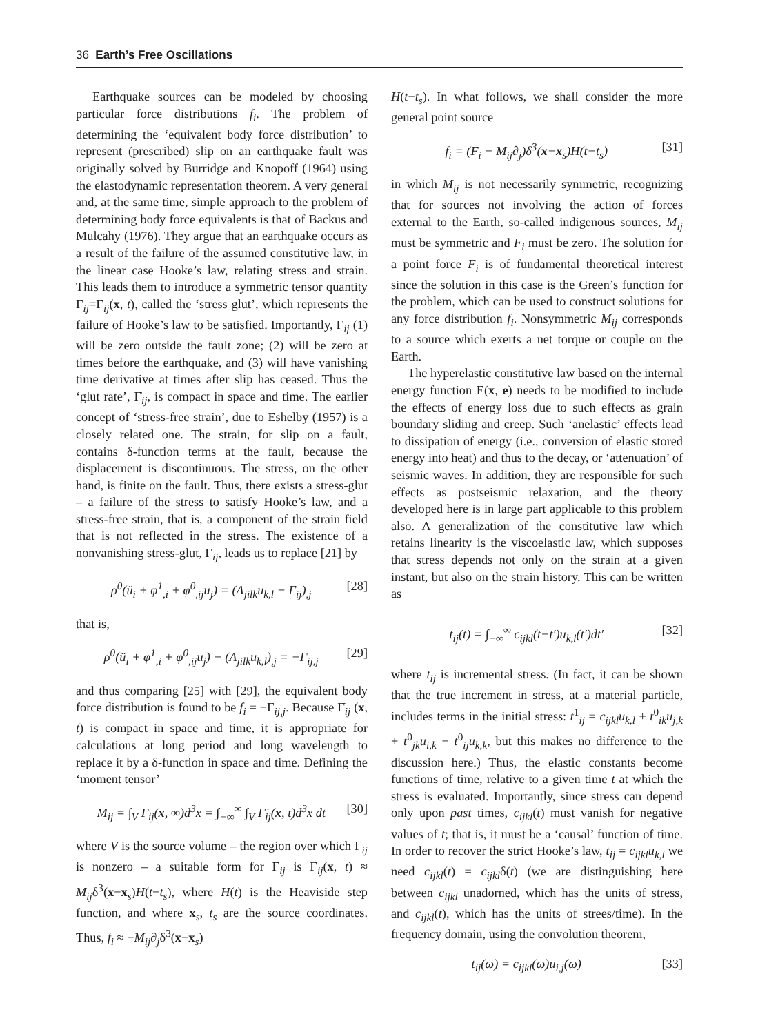36 Earth’s Free Oscillations
Earthquake sources can be modeled by choosing particular force distributions f<sub>i</sub>. The problem of determining the ‘equivalent body force distribution’ to represent (prescribed) slip on an earthquake fault was originally solved by Burridge and Knopoff (1964) using the elastodynamic representation theorem. A very general and, at the same time, simple approach to the problem of determining body force equivalents is that of Backus and Mulcahy (1976). They argue that an earthquake occurs as a result of the failure of the assumed constitutive law, in the linear case Hooke’s law, relating stress and strain. This leads them to introduce a symmetric tensor quantity Γ<sub>ij</sub>=Γ<sub>ij</sub>(x, t), called the ‘stress glut’, which represents the failure of Hooke’s law to be satisfied. Importantly, Γ<sub>ij</sub> (1) will be zero outside the fault zone; (2) will be zero at times before the earthquake, and (3) will have vanishing time derivative at times after slip has ceased. Thus the ‘glut rate’, Γ̇<sub>ij</sub>, is compact in space and time. The earlier concept of ‘stress-free strain’, due to Eshelby (1957) is a closely related one. The strain, for slip on a fault, contains δ-function terms at the fault, because the displacement is discontinuous. The stress, on the other hand, is finite on the fault. Thus, there exists a stress-glut – a failure of the stress to satisfy Hooke’s law, and a stress-free strain, that is, a component of the strain field that is not reflected in the stress. The existence of a nonvanishing stress-glut, Γ<sub>ij</sub>, leads us to replace [21] by
ρ<sup>0</sup>(ü<sub>i</sub> + φ<sup>1</sup><sub>,i</sub> + φ<sup>0</sup><sub>,ij</sub>u<sub>j</sub>) = (Λ<sub>jilk</sub>u<sub>k,l</sub> − Γ<sub>ij</sub>)<sub>,j</sub> [28]
that is,
ρ<sup>0</sup>(ü<sub>i</sub> + φ<sup>1</sup><sub>,i</sub> + φ<sup>0</sup><sub>,ij</sub>u<sub>j</sub>) − (Λ<sub>jilk</sub>u<sub>k,l</sub>)<sub>,j</sub> = −Γ<sub>ij,j</sub> [29]
and thus comparing [25] with [29], the equivalent body force distribution is found to be f<sub>i</sub> = −Γ<sub>ij,j</sub>. Because Γ̇<sub>ij</sub> (x, t) is compact in space and time, it is appropriate for calculations at long period and long wavelength to replace it by a δ-function in space and time. Defining the ‘moment tensor’
M<sub>ij</sub> = ∫<sub>V</sub> Γ<sub>ij</sub>(x, ∞)d<sup>3</sup>x = ∫<sub>−∞</sub><sup>∞</sup> ∫<sub>V</sub> Γ̇<sub>ij</sub>(x, t)d<sup>3</sup>x dt [30]
where V is the source volume – the region over which Γ<sub>ij</sub> is nonzero – a suitable form for Γ<sub>ij</sub> is Γ<sub>ij</sub>(x, t) ≈ M<sub>ij</sub>δ<sup>3</sup>(x−x<sub>s</sub>)H(t−t<sub>s</sub>), where H(t) is the Heaviside step function, and where x<sub>s</sub>, t<sub>s</sub> are the source coordinates. Thus, f<sub>i</sub> ≈ −M<sub>ij</sub>∂<sub>j</sub>δ<sup>3</sup>(x−x<sub>s</sub>)
H(t−t<sub>s</sub>). In what follows, we shall consider the more general point source
f<sub>i</sub> = (F<sub>i</sub> − M<sub>ij</sub>∂<sub>j</sub>)δ<sup>3</sup>(x−x<sub>s</sub>)H(t−t<sub>s</sub>) [31]
in which M<sub>ij</sub> is not necessarily symmetric, recognizing that for sources not involving the action of forces external to the Earth, so-called indigenous sources, M<sub>ij</sub> must be symmetric and F<sub>i</sub> must be zero. The solution for a point force F<sub>i</sub> is of fundamental theoretical interest since the solution in this case is the Green’s function for the problem, which can be used to construct solutions for any force distribution f<sub>i</sub>. Nonsymmetric M<sub>ij</sub> corresponds to a source which exerts a net torque or couple on the Earth.
The hyperelastic constitutive law based on the internal energy function E(x, e) needs to be modified to include the effects of energy loss due to such effects as grain boundary sliding and creep. Such ‘anelastic’ effects lead to dissipation of energy (i.e., conversion of elastic stored energy into heat) and thus to the decay, or ‘attenuation’ of seismic waves. In addition, they are responsible for such effects as postseismic relaxation, and the theory developed here is in large part applicable to this problem also. A generalization of the constitutive law which retains linearity is the viscoelastic law, which supposes that stress depends not only on the strain at a given instant, but also on the strain history. This can be written as
t<sub>ij</sub>(t) = ∫<sub>−∞</sub><sup>∞</sup> c<sub>ijkl</sub>(t−t′)u<sub>k,l</sub>(t′)dt′ [32]
where t<sub>ij</sub> is incremental stress. (In fact, it can be shown that the true increment in stress, at a material particle, includes terms in the initial stress: t<sup>1</sup><sub>ij</sub> = c<sub>ijkl</sub>u<sub>k,l</sub> + t<sup>0</sup><sub>ik</sub>u<sub>j,k</sub> + t<sup>0</sup><sub>jk</sub>u<sub>i,k</sub> − t<sup>0</sup><sub>ij</sub>u<sub>k,k</sub>, but this makes no difference to the discussion here.) Thus, the elastic constants become functions of time, relative to a given time t at which the stress is evaluated. Importantly, since stress can depend only upon past times, c<sub>ijkl</sub>(t) must vanish for negative values of t; that is, it must be a ‘causal’ function of time. In order to recover the strict Hooke’s law, t<sub>ij</sub> = c<sub>ijkl</sub>u<sub>k,l</sub> we need c<sub>ijkl</sub>(t) = c<sub>ijkl</sub>δ(t) (we are distinguishing here between c<sub>ijkl</sub> unadorned, which has the units of stress, and c<sub>ijkl</sub>(t), which has the units of strees/time). In the frequency domain, using the convolution theorem,
t<sub>ij</sub>(ω) = c<sub>ijkl</sub>(ω)u<sub>i,j</sub>(ω) [33]